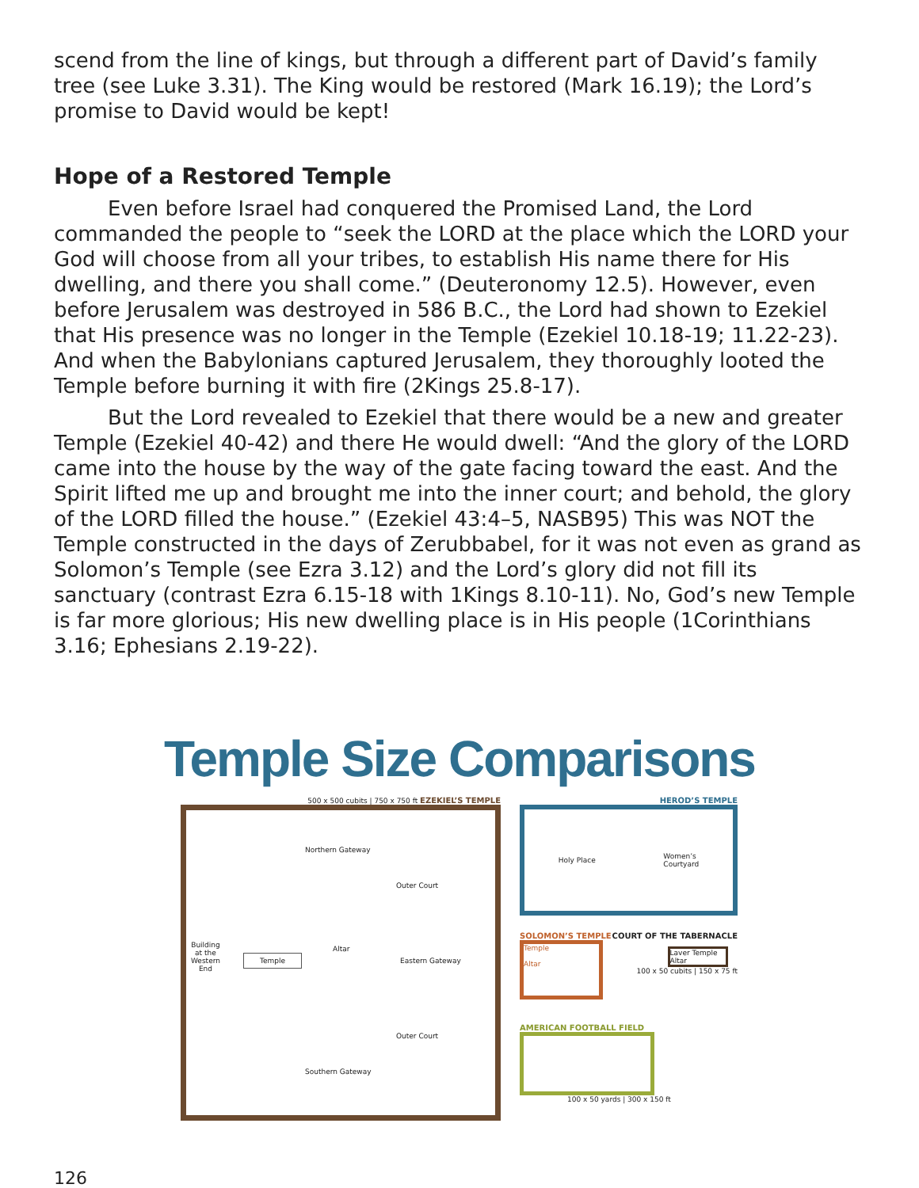scend from the line of kings, but through a different part of David’s family tree (see Luke 3.31). The King would be restored (Mark 16.19); the Lord’s promise to David would be kept!
Hope of a Restored Temple
Even before Israel had conquered the Promised Land, the Lord commanded the people to “seek the LORD at the place which the LORD your God will choose from all your tribes, to establish His name there for His dwelling, and there you shall come.” (Deuteronomy 12.5). However, even before Jerusalem was destroyed in 586 B.C., the Lord had shown to Ezekiel that His presence was no longer in the Temple (Ezekiel 10.18-19; 11.22-23). And when the Babylonians captured Jerusalem, they thoroughly looted the Temple before burning it with fire (2Kings 25.8-17).
But the Lord revealed to Ezekiel that there would be a new and greater Temple (Ezekiel 40-42) and there He would dwell: “And the glory of the LORD came into the house by the way of the gate facing toward the east. And the Spirit lifted me up and brought me into the inner court; and behold, the glory of the LORD filled the house.” (Ezekiel 43:4–5, NASB95) This was NOT the Temple constructed in the days of Zerubbabel, for it was not even as grand as Solomon’s Temple (see Ezra 3.12) and the Lord’s glory did not fill its sanctuary (contrast Ezra 6.15-18 with 1Kings 8.10-11). No, God’s new Temple is far more glorious; His new dwelling place is in His people (1Corinthians 3.16; Ephesians 2.19-22).
Temple Size Comparisons
500 x 500 cubits | 750 x 750 ft EZEKIEL’S TEMPLE
Northern Gateway
Outer Court
Building
at the
Western
End
Temple
Altar
Eastern Gateway
Outer Court
Southern Gateway
HEROD’S TEMPLE
Holy Place Women’s
Courtyard
SOLOMON’S TEMPLE
Temple
Altar
COURT OF THE TABERNACLE
Laver Temple Altar
100 x 50 cubits | 150 x 75 ft
AMERICAN FOOTBALL FIELD
100 x 50 yards | 300 x 150 ft
126